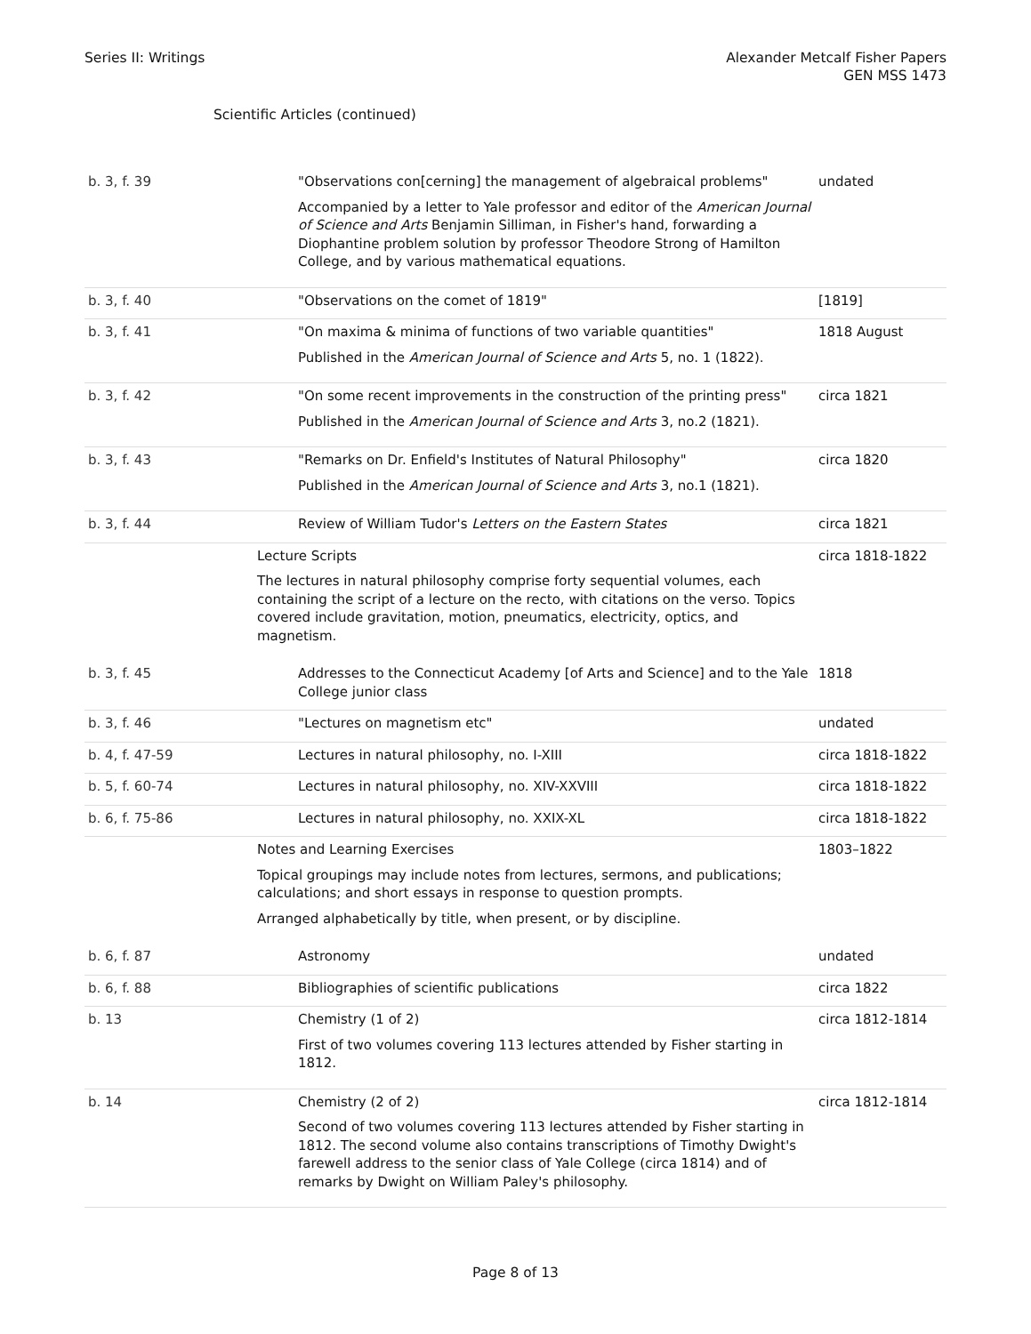Series II: Writings Alexander Metcalf Fisher Papers
GEN MSS 1473
Scientific Articles (continued)
| b. 3, f. 39 | "Observations con[cerning] the management of algebraical problems" Accompanied by a letter to Yale professor and editor of the American Journal of Science and Arts Benjamin Silliman, in Fisher's hand, forwarding a Diophantine problem solution by professor Theodore Strong of Hamilton College, and by various mathematical equations. | undated |
| b. 3, f. 40 | "Observations on the comet of 1819" | [1819] |
| b. 3, f. 41 | "On maxima & minima of functions of two variable quantities" Published in the American Journal of Science and Arts 5, no. 1 (1822). | 1818 August |
| b. 3, f. 42 | "On some recent improvements in the construction of the printing press" Published in the American Journal of Science and Arts 3, no.2 (1821). | circa 1821 |
| b. 3, f. 43 | "Remarks on Dr. Enfield's Institutes of Natural Philosophy" Published in the American Journal of Science and Arts 3, no.1 (1821). | circa 1820 |
| b. 3, f. 44 | Review of William Tudor's Letters on the Eastern States | circa 1821 |
| | Lecture Scripts The lectures in natural philosophy comprise forty sequential volumes, each containing the script of a lecture on the recto, with citations on the verso. Topics covered include gravitation, motion, pneumatics, electricity, optics, and magnetism. | circa 1818-1822 |
| b. 3, f. 45 | Addresses to the Connecticut Academy [of Arts and Science] and to the Yale College junior class | 1818 |
| b. 3, f. 46 | "Lectures on magnetism etc" | undated |
| b. 4, f. 47-59 | Lectures in natural philosophy, no. I-XIII | circa 1818-1822 |
| b. 5, f. 60-74 | Lectures in natural philosophy, no. XIV-XXVIII | circa 1818-1822 |
| b. 6, f. 75-86 | Lectures in natural philosophy, no. XXIX-XL | circa 1818-1822 |
| | Notes and Learning Exercises Topical groupings may include notes from lectures, sermons, and publications; calculations; and short essays in response to question prompts. Arranged alphabetically by title, when present, or by discipline. | 1803–1822 |
| b. 6, f. 87 | Astronomy | undated |
| b. 6, f. 88 | Bibliographies of scientific publications | circa 1822 |
| b. 13 | Chemistry (1 of 2) First of two volumes covering 113 lectures attended by Fisher starting in 1812. | circa 1812-1814 |
| b. 14 | Chemistry (2 of 2) Second of two volumes covering 113 lectures attended by Fisher starting in 1812. The second volume also contains transcriptions of Timothy Dwight's farewell address to the senior class of Yale College (circa 1814) and of remarks by Dwight on William Paley's philosophy. | circa 1812-1814 |
Page 8 of 13